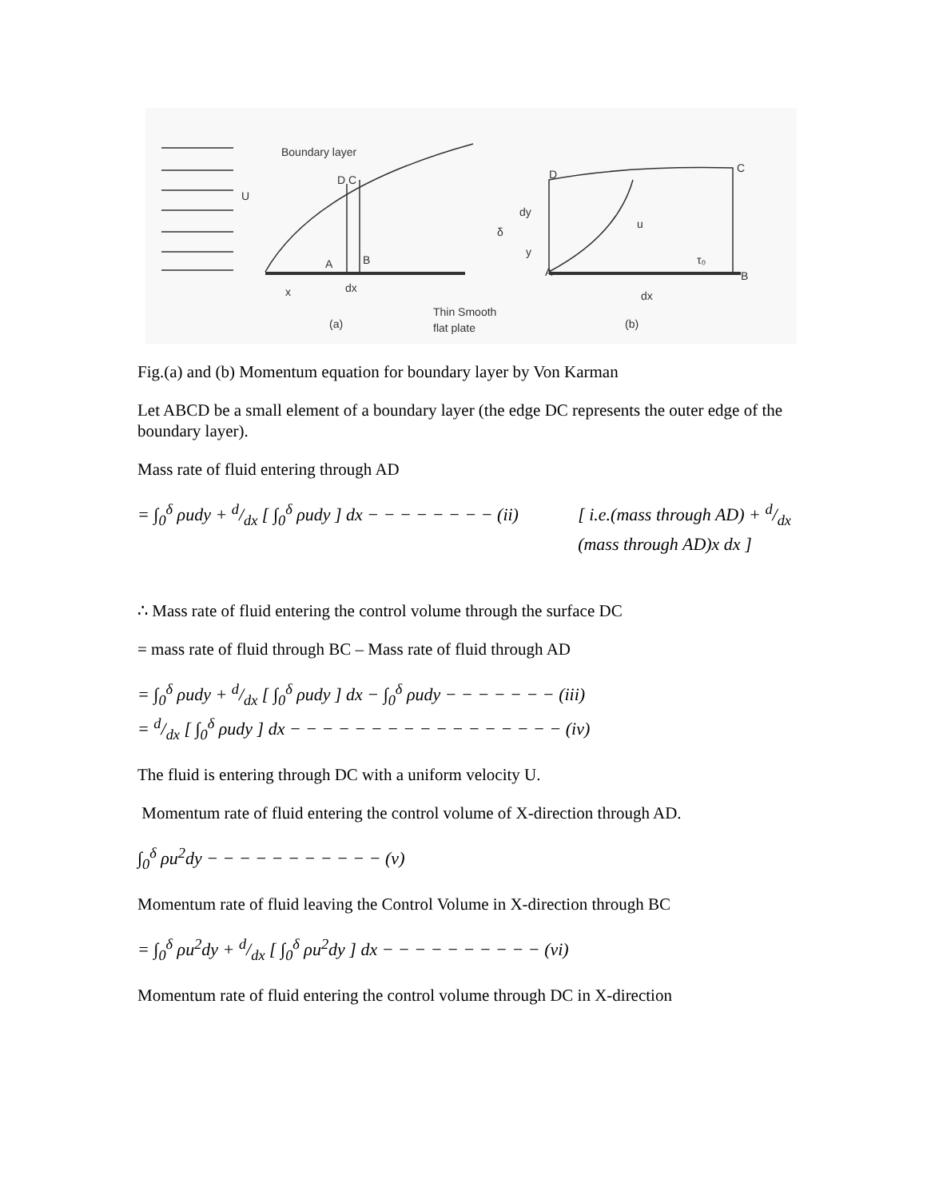U
Boundary layer
D C
A
B
x
dx
(a)
Thin Smooth
flat plate
A
D
C
B
u
τ₀
dx
(b)
δ
dy
y
Fig.(a) and (b) Momentum equation for boundary layer by Von Karman
Let ABCD be a small element of a boundary layer (the edge DC represents the outer edge of the boundary layer).
Mass rate of fluid entering through AD
= ∫<sub>0</sub><sup>δ</sup> ρudy + d/dx [ ∫<sub>0</sub><sup>δ</sup> ρudy ] dx − − − − − − − − (ii) [ i.e.(mass through AD) + d/dx
(mass through AD)x dx ]
∴ Mass rate of fluid entering the control volume through the surface DC
= mass rate of fluid through BC – Mass rate of fluid through AD
= ∫<sub>0</sub><sup>δ</sup> ρudy + d/dx [ ∫<sub>0</sub><sup>δ</sup> ρudy ] dx − ∫<sub>0</sub><sup>δ</sup> ρudy − − − − − − − (iii)
= d/dx [ ∫<sub>0</sub><sup>δ</sup> ρudy ] dx − − − − − − − − − − − − − − − − − (iv)
The fluid is entering through DC with a uniform velocity U.
Momentum rate of fluid entering the control volume of X-direction through AD.
∫<sub>0</sub><sup>δ</sup> ρu<sup>2</sup>dy − − − − − − − − − − − (v)
Momentum rate of fluid leaving the Control Volume in X-direction through BC
= ∫<sub>0</sub><sup>δ</sup> ρu<sup>2</sup>dy + d/dx [ ∫<sub>0</sub><sup>δ</sup> ρu<sup>2</sup>dy ] dx − − − − − − − − − − (vi)
Momentum rate of fluid entering the control volume through DC in X-direction